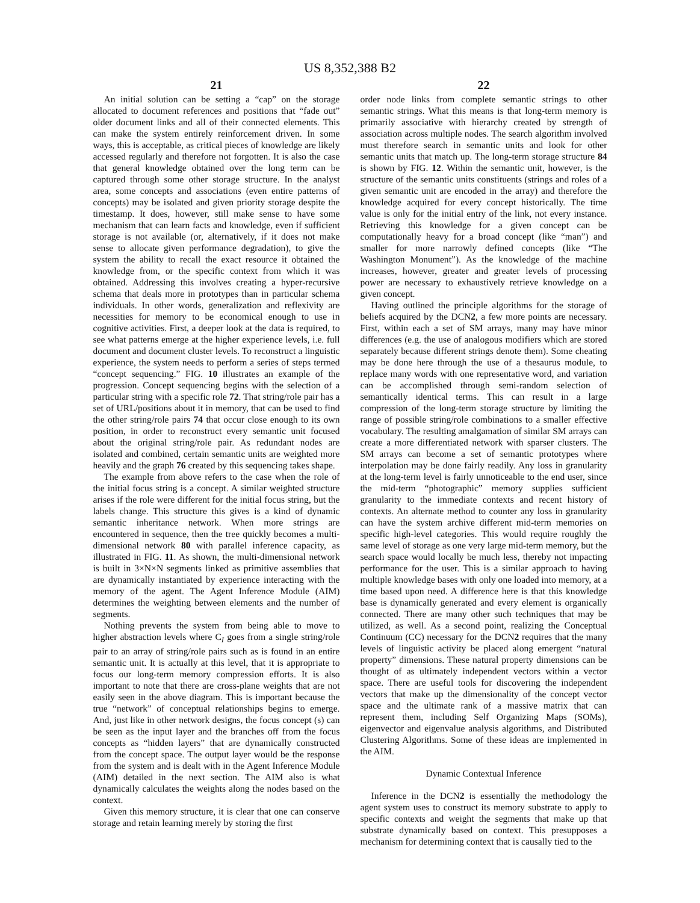US 8,352,388 B2
21
An initial solution can be setting a “cap” on the storage allocated to document references and positions that “fade out” older document links and all of their connected elements. This can make the system entirely reinforcement driven. In some ways, this is acceptable, as critical pieces of knowledge are likely accessed regularly and therefore not forgotten. It is also the case that general knowledge obtained over the long term can be captured through some other storage structure. In the analyst area, some concepts and associations (even entire patterns of concepts) may be isolated and given priority storage despite the timestamp. It does, however, still make sense to have some mechanism that can learn facts and knowledge, even if sufficient storage is not available (or, alternatively, if it does not make sense to allocate given performance degradation), to give the system the ability to recall the exact resource it obtained the knowledge from, or the specific context from which it was obtained. Addressing this involves creating a hyper-recursive schema that deals more in prototypes than in particular schema individuals. In other words, generalization and reflexivity are necessities for memory to be economical enough to use in cognitive activities. First, a deeper look at the data is required, to see what patterns emerge at the higher experience levels, i.e. full document and document cluster levels. To reconstruct a linguistic experience, the system needs to perform a series of steps termed “concept sequencing.” FIG. 10 illustrates an example of the progression. Concept sequencing begins with the selection of a particular string with a specific role 72. That string/role pair has a set of URL/positions about it in memory, that can be used to find the other string/role pairs 74 that occur close enough to its own position, in order to reconstruct every semantic unit focused about the original string/role pair. As redundant nodes are isolated and combined, certain semantic units are weighted more heavily and the graph 76 created by this sequencing takes shape.
The example from above refers to the case when the role of the initial focus string is a concept. A similar weighted structure arises if the role were different for the initial focus string, but the labels change. This structure this gives is a kind of dynamic semantic inheritance network. When more strings are encountered in sequence, then the tree quickly becomes a multi-dimensional network 80 with parallel inference capacity, as illustrated in FIG. 11. As shown, the multi-dimensional network is built in 3×N×N segments linked as primitive assemblies that are dynamically instantiated by experience interacting with the memory of the agent. The Agent Inference Module (AIM) determines the weighting between elements and the number of segments.
Nothing prevents the system from being able to move to higher abstraction levels where C<sub>I</sub> goes from a single string/role pair to an array of string/role pairs such as is found in an entire semantic unit. It is actually at this level, that it is appropriate to focus our long-term memory compression efforts. It is also important to note that there are cross-plane weights that are not easily seen in the above diagram. This is important because the true “network” of conceptual relationships begins to emerge. And, just like in other network designs, the focus concept (s) can be seen as the input layer and the branches off from the focus concepts as “hidden layers” that are dynamically constructed from the concept space. The output layer would be the response from the system and is dealt with in the Agent Inference Module (AIM) detailed in the next section. The AIM also is what dynamically calculates the weights along the nodes based on the context.
Given this memory structure, it is clear that one can conserve storage and retain learning merely by storing the first
22
order node links from complete semantic strings to other semantic strings. What this means is that long-term memory is primarily associative with hierarchy created by strength of association across multiple nodes. The search algorithm involved must therefore search in semantic units and look for other semantic units that match up. The long-term storage structure 84 is shown by FIG. 12. Within the semantic unit, however, is the structure of the semantic units constituents (strings and roles of a given semantic unit are encoded in the array) and therefore the knowledge acquired for every concept historically. The time value is only for the initial entry of the link, not every instance. Retrieving this knowledge for a given concept can be computationally heavy for a broad concept (like “man”) and smaller for more narrowly defined concepts (like “The Washington Monument”). As the knowledge of the machine increases, however, greater and greater levels of processing power are necessary to exhaustively retrieve knowledge on a given concept.
Having outlined the principle algorithms for the storage of beliefs acquired by the DCN2, a few more points are necessary. First, within each a set of SM arrays, many may have minor differences (e.g. the use of analogous modifiers which are stored separately because different strings denote them). Some cheating may be done here through the use of a thesaurus module, to replace many words with one representative word, and variation can be accomplished through semi-random selection of semantically identical terms. This can result in a large compression of the long-term storage structure by limiting the range of possible string/role combinations to a smaller effective vocabulary. The resulting amalgamation of similar SM arrays can create a more differentiated network with sparser clusters. The SM arrays can become a set of semantic prototypes where interpolation may be done fairly readily. Any loss in granularity at the long-term level is fairly unnoticeable to the end user, since the mid-term “photographic” memory supplies sufficient granularity to the immediate contexts and recent history of contexts. An alternate method to counter any loss in granularity can have the system archive different mid-term memories on specific high-level categories. This would require roughly the same level of storage as one very large mid-term memory, but the search space would locally be much less, thereby not impacting performance for the user. This is a similar approach to having multiple knowledge bases with only one loaded into memory, at a time based upon need. A difference here is that this knowledge base is dynamically generated and every element is organically connected. There are many other such techniques that may be utilized, as well. As a second point, realizing the Conceptual Continuum (CC) necessary for the DCN2 requires that the many levels of linguistic activity be placed along emergent “natural property” dimensions. These natural property dimensions can be thought of as ultimately independent vectors within a vector space. There are useful tools for discovering the independent vectors that make up the dimensionality of the concept vector space and the ultimate rank of a massive matrix that can represent them, including Self Organizing Maps (SOMs), eigenvector and eigenvalue analysis algorithms, and Distributed Clustering Algorithms. Some of these ideas are implemented in the AIM.
Dynamic Contextual Inference
Inference in the DCN2 is essentially the methodology the agent system uses to construct its memory substrate to apply to specific contexts and weight the segments that make up that substrate dynamically based on context. This presupposes a mechanism for determining context that is causally tied to the